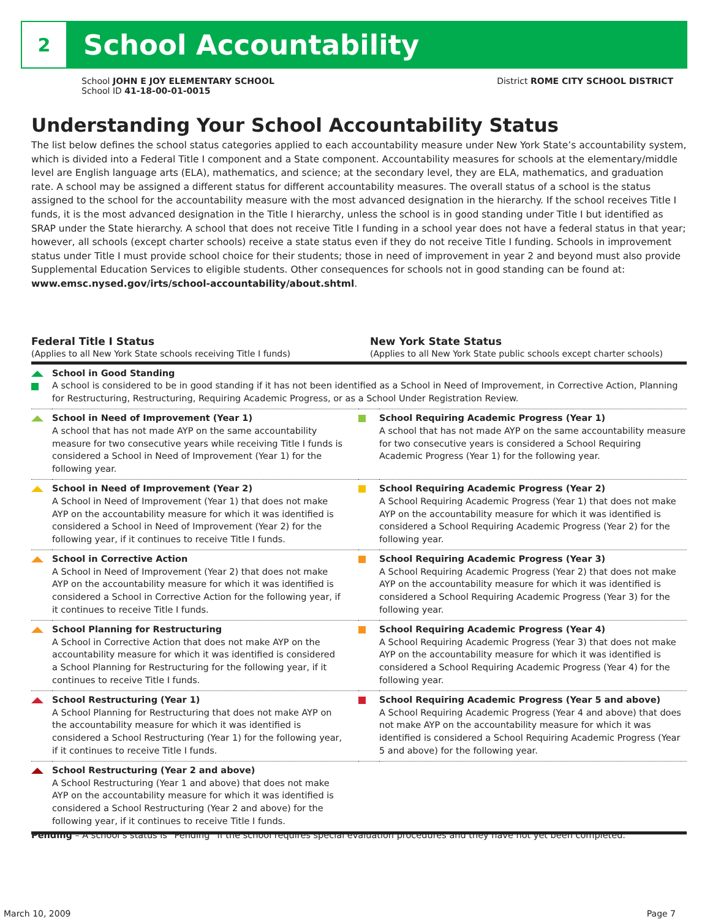2
School Accountability
School JOHN E JOY ELEMENTARY SCHOOL
School ID 41-18-00-01-0015
District ROME CITY SCHOOL DISTRICT
Understanding Your School Accountability Status
The list below defines the school status categories applied to each accountability measure under New York State’s accountability system, which is divided into a Federal Title I component and a State component. Accountability measures for schools at the elementary/middle level are English language arts (ELA), mathematics, and science; at the secondary level, they are ELA, mathematics, and graduation rate. A school may be assigned a different status for different accountability measures. The overall status of a school is the status assigned to the school for the accountability measure with the most advanced designation in the hierarchy. If the school receives Title I funds, it is the most advanced designation in the Title I hierarchy, unless the school is in good standing under Title I but identified as SRAP under the State hierarchy. A school that does not receive Title I funding in a school year does not have a federal status in that year; however, all schools (except charter schools) receive a state status even if they do not receive Title I funding. Schools in improvement status under Title I must provide school choice for their students; those in need of improvement in year 2 and beyond must also provide Supplemental Education Services to eligible students. Other consequences for schools not in good standing can be found at: www.emsc.nysed.gov/irts/school-accountability/about.shtml.
Federal Title I Status
(Applies to all New York State schools receiving Title I funds)
New York State Status
(Applies to all New York State public schools except charter schools)
| | School in Good Standing A school is considered to be in good standing if it has not been identified as a School in Need of Improvement, in Corrective Action, Planning for Restructuring, Restructuring, Requiring Academic Progress, or as a School Under Registration Review. | | |
| | School in Need of Improvement (Year 1) A school that has not made AYP on the same accountability measure for two consecutive years while receiving Title I funds is considered a School in Need of Improvement (Year 1) for the following year. | | School Requiring Academic Progress (Year 1) A school that has not made AYP on the same accountability measure for two consecutive years is considered a School Requiring Academic Progress (Year 1) for the following year. |
| | School in Need of Improvement (Year 2) A School in Need of Improvement (Year 1) that does not make AYP on the accountability measure for which it was identified is considered a School in Need of Improvement (Year 2) for the following year, if it continues to receive Title I funds. | | School Requiring Academic Progress (Year 2) A School Requiring Academic Progress (Year 1) that does not make AYP on the accountability measure for which it was identified is considered a School Requiring Academic Progress (Year 2) for the following year. |
| | School in Corrective Action A School in Need of Improvement (Year 2) that does not make AYP on the accountability measure for which it was identified is considered a School in Corrective Action for the following year, if it continues to receive Title I funds. | | School Requiring Academic Progress (Year 3) A School Requiring Academic Progress (Year 2) that does not make AYP on the accountability measure for which it was identified is considered a School Requiring Academic Progress (Year 3) for the following year. |
| | School Planning for Restructuring A School in Corrective Action that does not make AYP on the accountability measure for which it was identified is considered a School Planning for Restructuring for the following year, if it continues to receive Title I funds. | | School Requiring Academic Progress (Year 4) A School Requiring Academic Progress (Year 3) that does not make AYP on the accountability measure for which it was identified is considered a School Requiring Academic Progress (Year 4) for the following year. |
| | School Restructuring (Year 1) A School Planning for Restructuring that does not make AYP on the accountability measure for which it was identified is considered a School Restructuring (Year 1) for the following year, if it continues to receive Title I funds. | | School Requiring Academic Progress (Year 5 and above) A School Requiring Academic Progress (Year 4 and above) that does not make AYP on the accountability measure for which it was identified is considered a School Requiring Academic Progress (Year 5 and above) for the following year. |
| | School Restructuring (Year 2 and above) A School Restructuring (Year 1 and above) that does not make AYP on the accountability measure for which it was identified is considered a School Restructuring (Year 2 and above) for the following year, if it continues to receive Title I funds. | | |
Pending – A school’s status is “Pending” if the school requires special evaluation procedures and they have not yet been completed.
March 10, 2009 Page 7